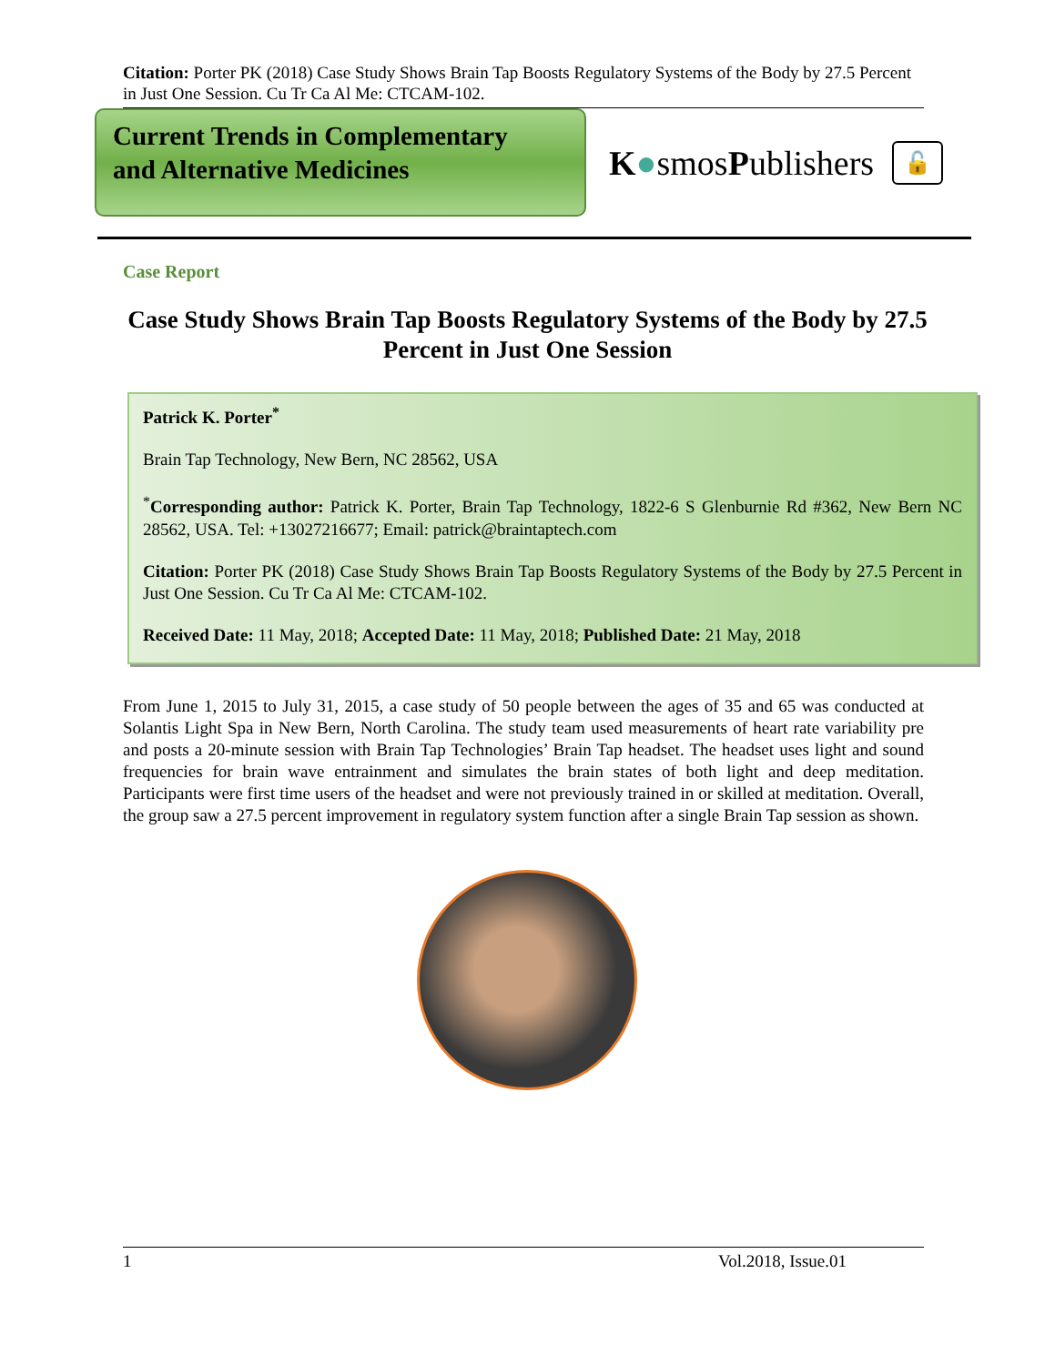Citation: Porter PK (2018) Case Study Shows Brain Tap Boosts Regulatory Systems of the Body by 27.5 Percent in Just One Session. Cu Tr Ca Al Me: CTCAM-102.
Current Trends in Complementary
and Alternative Medicines
K●smosPublishers
🔓
Case Report
Case Study Shows Brain Tap Boosts Regulatory Systems of the Body by 27.5 Percent in Just One Session
Patrick K. Porter<sup>*</sup>
Brain Tap Technology, New Bern, NC 28562, USA
<sup>*</sup> Corresponding author: Patrick K. Porter, Brain Tap Technology, 1822-6 S Glenburnie Rd #362, New Bern NC 28562, USA. Tel: +13027216677; Email: patrick@braintaptech.com
Citation: Porter PK (2018) Case Study Shows Brain Tap Boosts Regulatory Systems of the Body by 27.5 Percent in Just One Session. Cu Tr Ca Al Me: CTCAM-102.
Received Date: 11 May, 2018; Accepted Date: 11 May, 2018; Published Date: 21 May, 2018
From June 1, 2015 to July 31, 2015, a case study of 50 people between the ages of 35 and 65 was conducted at Solantis Light Spa in New Bern, North Carolina. The study team used measurements of heart rate variability pre and posts a 20-minute session with Brain Tap Technologies’ Brain Tap headset. The headset uses light and sound frequencies for brain wave entrainment and simulates the brain states of both light and deep meditation. Participants were first time users of the headset and were not previously trained in or skilled at meditation. Overall, the group saw a 27.5 percent improvement in regulatory system function after a single Brain Tap session as shown.
1 Vol.2018, Issue.01